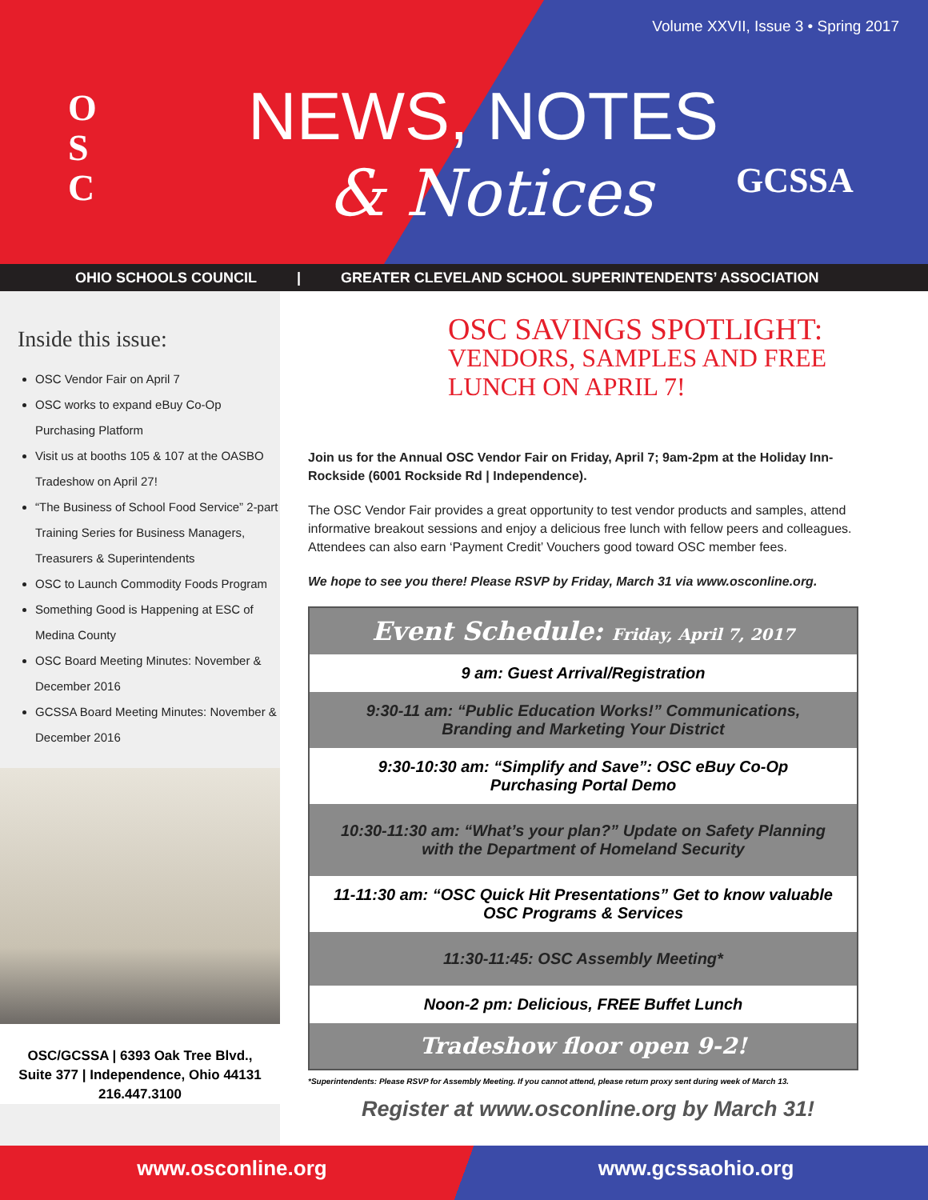Volume XXVII, Issue 3 • Spring 2017
O
S
C
NEWS, NOTES
& Notices GCSSA
OHIO SCHOOLS COUNCIL | GREATER CLEVELAND SCHOOL SUPERINTENDENTS’ ASSOCIATION
Inside this issue:
OSC Vendor Fair on April 7
OSC works to expand eBuy Co-Op Purchasing Platform
Visit us at booths 105 & 107 at the OASBO Tradeshow on April 27!
“The Business of School Food Service” 2-part Training Series for Business Managers, Treasurers & Superintendents
OSC to Launch Commodity Foods Program
Something Good is Happening at ESC of Medina County
OSC Board Meeting Minutes: November & December 2016
GCSSA Board Meeting Minutes: November & December 2016
OSC/GCSSA | 6393 Oak Tree Blvd.,
Suite 377 | Independence, Ohio 44131
216.447.3100
OSC SAVINGS SPOTLIGHT:
VENDORS, SAMPLES AND FREE
LUNCH ON APRIL 7!
Join us for the Annual OSC Vendor Fair on Friday, April 7; 9am-2pm at the Holiday Inn-Rockside (6001 Rockside Rd | Independence).
The OSC Vendor Fair provides a great opportunity to test vendor products and samples, attend informative breakout sessions and enjoy a delicious free lunch with fellow peers and colleagues. Attendees can also earn ‘Payment Credit’ Vouchers good toward OSC member fees.
We hope to see you there! Please RSVP by Friday, March 31 via www.osconline.org.
| Event Schedule: Friday, April 7, 2017 |
| --- |
| 9 am: Guest Arrival/Registration |
| 9:30-11 am: “Public Education Works!” Communications, Branding and Marketing Your District |
| 9:30-10:30 am: “Simplify and Save”: OSC eBuy Co-Op Purchasing Portal Demo |
| 10:30-11:30 am: “What’s your plan?” Update on Safety Planning with the Department of Homeland Security |
| 11-11:30 am: “OSC Quick Hit Presentations” Get to know valuable OSC Programs & Services |
| 11:30-11:45: OSC Assembly Meeting* |
| Noon-2 pm: Delicious, FREE Buffet Lunch |
| Tradeshow floor open 9-2! |
*Superintendents: Please RSVP for Assembly Meeting. If you cannot attend, please return proxy sent during week of March 13.
Register at www.osconline.org by March 31!
www.osconline.org www.gcssaohio.org